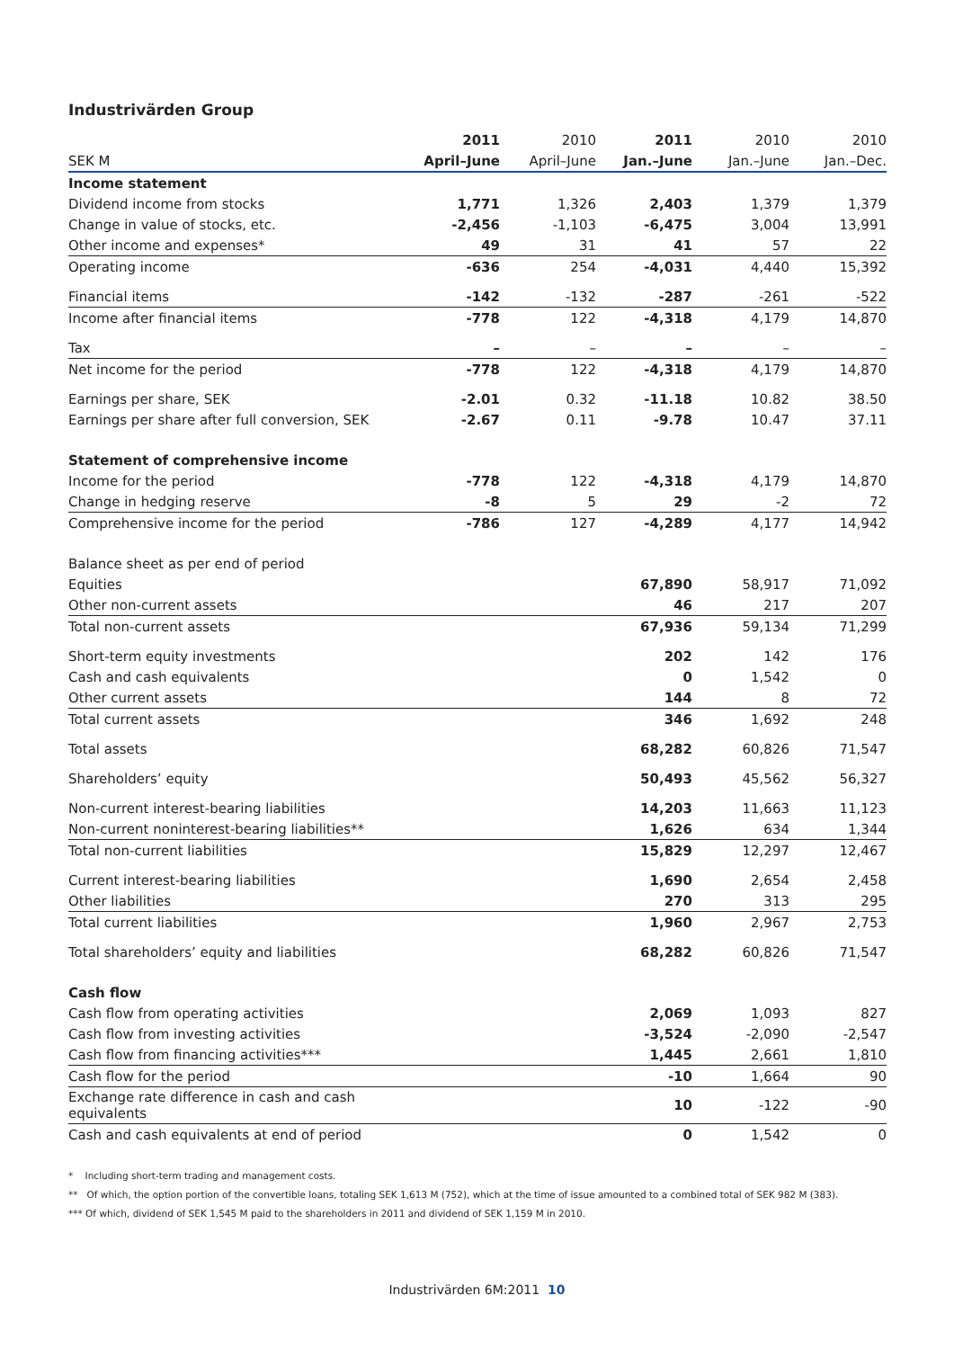Industrivärden Group
| | 2011 | 2010 | 2011 | 2010 | 2010 |
| --- | --- | --- | --- | --- | --- |
| SEK M | April–June | April–June | Jan.–June | Jan.–June | Jan.–Dec. |
| Income statement | | | | | |
| Dividend income from stocks | 1,771 | 1,326 | 2,403 | 1,379 | 1,379 |
| Change in value of stocks, etc. | -2,456 | -1,103 | -6,475 | 3,004 | 13,991 |
| Other income and expenses* | 49 | 31 | 41 | 57 | 22 |
| Operating income | -636 | 254 | -4,031 | 4,440 | 15,392 |
| Financial items | -142 | -132 | -287 | -261 | -522 |
| Income after financial items | -778 | 122 | -4,318 | 4,179 | 14,870 |
| Tax | – | – | – | – | – |
| Net income for the period | -778 | 122 | -4,318 | 4,179 | 14,870 |
| Earnings per share, SEK | -2.01 | 0.32 | -11.18 | 10.82 | 38.50 |
| Earnings per share after full conversion, SEK | -2.67 | 0.11 | -9.78 | 10.47 | 37.11 |
| Statement of comprehensive income | | | | | |
| Income for the period | -778 | 122 | -4,318 | 4,179 | 14,870 |
| Change in hedging reserve | -8 | 5 | 29 | -2 | 72 |
| Comprehensive income for the period | -786 | 127 | -4,289 | 4,177 | 14,942 |
| Balance sheet as per end of period | | | | | |
| Equities | | | 67,890 | 58,917 | 71,092 |
| Other non-current assets | | | 46 | 217 | 207 |
| Total non-current assets | | | 67,936 | 59,134 | 71,299 |
| Short-term equity investments | | | 202 | 142 | 176 |
| Cash and cash equivalents | | | 0 | 1,542 | 0 |
| Other current assets | | | 144 | 8 | 72 |
| Total current assets | | | 346 | 1,692 | 248 |
| Total assets | | | 68,282 | 60,826 | 71,547 |
| Shareholders’ equity | | | 50,493 | 45,562 | 56,327 |
| Non-current interest-bearing liabilities | | | 14,203 | 11,663 | 11,123 |
| Non-current noninterest-bearing liabilities** | | | 1,626 | 634 | 1,344 |
| Total non-current liabilities | | | 15,829 | 12,297 | 12,467 |
| Current interest-bearing liabilities | | | 1,690 | 2,654 | 2,458 |
| Other liabilities | | | 270 | 313 | 295 |
| Total current liabilities | | | 1,960 | 2,967 | 2,753 |
| Total shareholders’ equity and liabilities | | | 68,282 | 60,826 | 71,547 |
| Cash flow | | | | | |
| Cash flow from operating activities | | | 2,069 | 1,093 | 827 |
| Cash flow from investing activities | | | -3,524 | -2,090 | -2,547 |
| Cash flow from financing activities*** | | | 1,445 | 2,661 | 1,810 |
| Cash flow for the period | | | -10 | 1,664 | 90 |
| Exchange rate difference in cash and cash equivalents | | | 10 | -122 | -90 |
| Cash and cash equivalents at end of period | | | 0 | 1,542 | 0 |
* Including short-term trading and management costs.
** Of which, the option portion of the convertible loans, totaling SEK 1,613 M (752), which at the time of issue amounted to a combined total of SEK 982 M (383).
*** Of which, dividend of SEK 1,545 M paid to the shareholders in 2011 and dividend of SEK 1,159 M in 2010.
Industrivärden 6M:2011 10